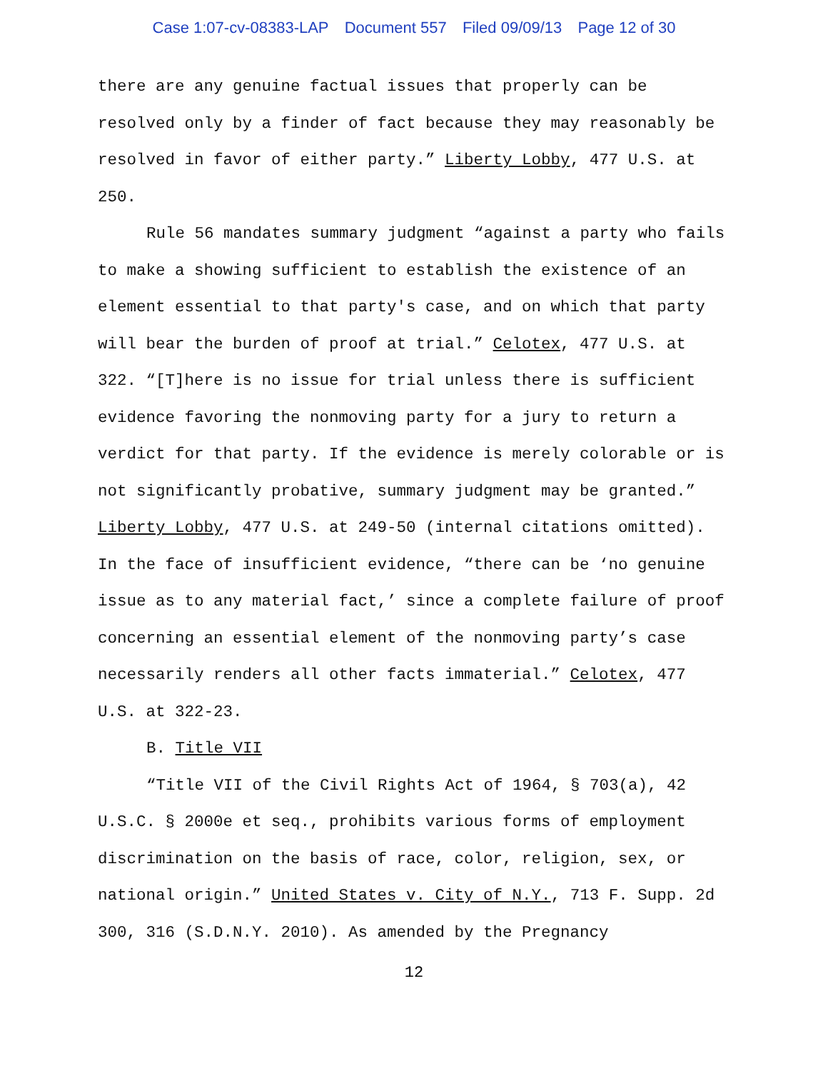Case 1:07-cv-08383-LAP Document 557 Filed 09/09/13 Page 12 of 30
there are any genuine factual issues that properly can be resolved only by a finder of fact because they may reasonably be resolved in favor of either party.” Liberty Lobby, 477 U.S. at 250.
Rule 56 mandates summary judgment “against a party who fails to make a showing sufficient to establish the existence of an element essential to that party's case, and on which that party will bear the burden of proof at trial.” Celotex, 477 U.S. at 322. “[T]here is no issue for trial unless there is sufficient evidence favoring the nonmoving party for a jury to return a verdict for that party. If the evidence is merely colorable or is not significantly probative, summary judgment may be granted.” Liberty Lobby, 477 U.S. at 249-50 (internal citations omitted). In the face of insufficient evidence, “there can be ‘no genuine issue as to any material fact,’ since a complete failure of proof concerning an essential element of the nonmoving party’s case necessarily renders all other facts immaterial.” Celotex, 477 U.S. at 322-23.
B. Title VII
“Title VII of the Civil Rights Act of 1964, § 703(a), 42 U.S.C. § 2000e et seq., prohibits various forms of employment discrimination on the basis of race, color, religion, sex, or national origin.” United States v. City of N.Y., 713 F. Supp. 2d 300, 316 (S.D.N.Y. 2010). As amended by the Pregnancy
12